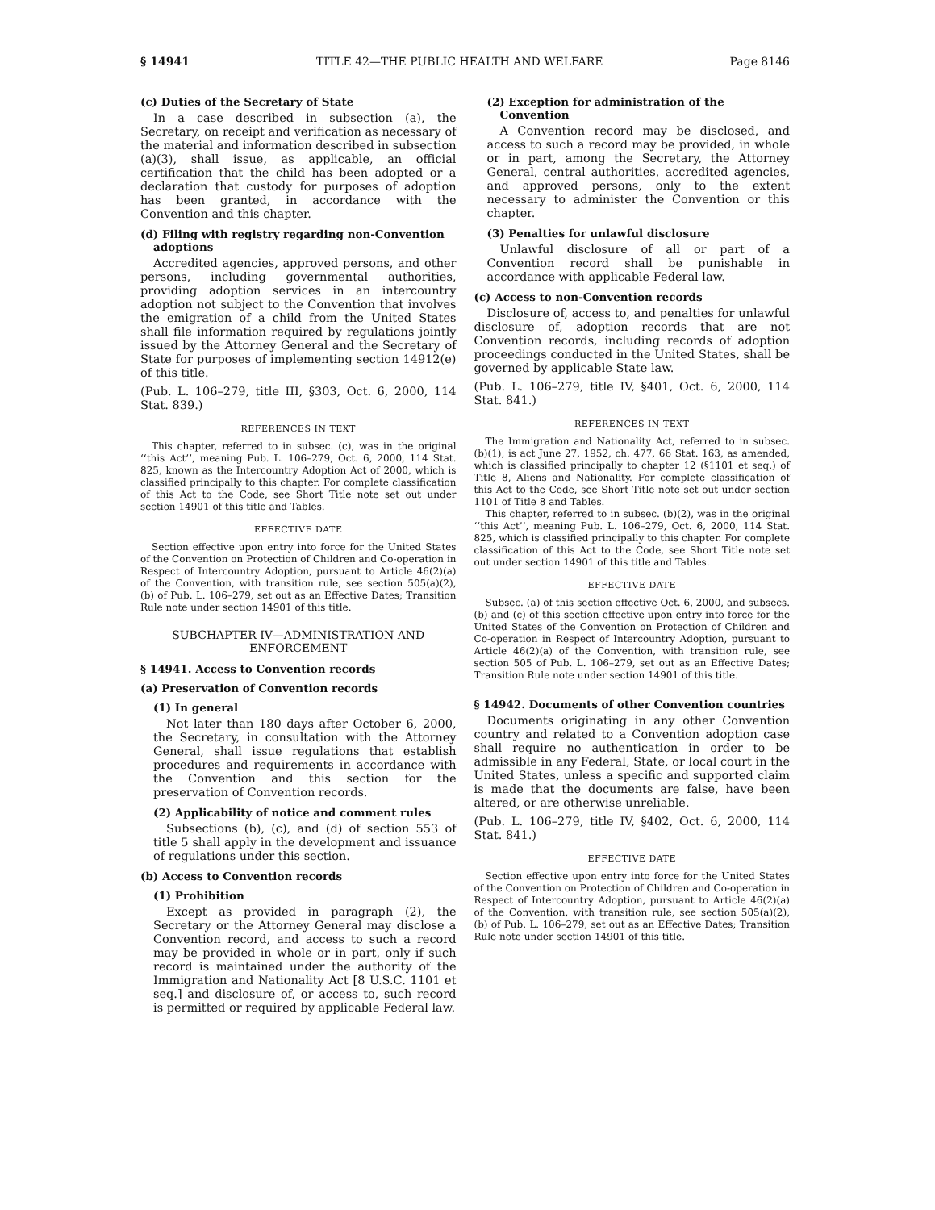§ 14941 TITLE 42—THE PUBLIC HEALTH AND WELFARE Page 8146
(c) Duties of the Secretary of State
In a case described in subsection (a), the Secretary, on receipt and verification as necessary of the material and information described in subsection (a)(3), shall issue, as applicable, an official certification that the child has been adopted or a declaration that custody for purposes of adoption has been granted, in accordance with the Convention and this chapter.
(d) Filing with registry regarding non-Convention adoptions
Accredited agencies, approved persons, and other persons, including governmental authorities, providing adoption services in an intercountry adoption not subject to the Convention that involves the emigration of a child from the United States shall file information required by regulations jointly issued by the Attorney General and the Secretary of State for purposes of implementing section 14912(e) of this title.
(Pub. L. 106–279, title III, §303, Oct. 6, 2000, 114 Stat. 839.)
REFERENCES IN TEXT
This chapter, referred to in subsec. (c), was in the original ‘‘this Act’’, meaning Pub. L. 106–279, Oct. 6, 2000, 114 Stat. 825, known as the Intercountry Adoption Act of 2000, which is classified principally to this chapter. For complete classification of this Act to the Code, see Short Title note set out under section 14901 of this title and Tables.
EFFECTIVE DATE
Section effective upon entry into force for the United States of the Convention on Protection of Children and Co-operation in Respect of Intercountry Adoption, pursuant to Article 46(2)(a) of the Convention, with transition rule, see section 505(a)(2), (b) of Pub. L. 106–279, set out as an Effective Dates; Transition Rule note under section 14901 of this title.
SUBCHAPTER IV—ADMINISTRATION AND ENFORCEMENT
§ 14941. Access to Convention records
(a) Preservation of Convention records
(1) In general
Not later than 180 days after October 6, 2000, the Secretary, in consultation with the Attorney General, shall issue regulations that establish procedures and requirements in accordance with the Convention and this section for the preservation of Convention records.
(2) Applicability of notice and comment rules
Subsections (b), (c), and (d) of section 553 of title 5 shall apply in the development and issuance of regulations under this section.
(b) Access to Convention records
(1) Prohibition
Except as provided in paragraph (2), the Secretary or the Attorney General may disclose a Convention record, and access to such a record may be provided in whole or in part, only if such record is maintained under the authority of the Immigration and Nationality Act [8 U.S.C. 1101 et seq.] and disclosure of, or access to, such record is permitted or required by applicable Federal law.
(2) Exception for administration of the Convention
A Convention record may be disclosed, and access to such a record may be provided, in whole or in part, among the Secretary, the Attorney General, central authorities, accredited agencies, and approved persons, only to the extent necessary to administer the Convention or this chapter.
(3) Penalties for unlawful disclosure
Unlawful disclosure of all or part of a Convention record shall be punishable in accordance with applicable Federal law.
(c) Access to non-Convention records
Disclosure of, access to, and penalties for unlawful disclosure of, adoption records that are not Convention records, including records of adoption proceedings conducted in the United States, shall be governed by applicable State law.
(Pub. L. 106–279, title IV, §401, Oct. 6, 2000, 114 Stat. 841.)
REFERENCES IN TEXT
The Immigration and Nationality Act, referred to in subsec. (b)(1), is act June 27, 1952, ch. 477, 66 Stat. 163, as amended, which is classified principally to chapter 12 (§1101 et seq.) of Title 8, Aliens and Nationality. For complete classification of this Act to the Code, see Short Title note set out under section 1101 of Title 8 and Tables.
This chapter, referred to in subsec. (b)(2), was in the original ‘‘this Act’’, meaning Pub. L. 106–279, Oct. 6, 2000, 114 Stat. 825, which is classified principally to this chapter. For complete classification of this Act to the Code, see Short Title note set out under section 14901 of this title and Tables.
EFFECTIVE DATE
Subsec. (a) of this section effective Oct. 6, 2000, and subsecs. (b) and (c) of this section effective upon entry into force for the United States of the Convention on Protection of Children and Co-operation in Respect of Intercountry Adoption, pursuant to Article 46(2)(a) of the Convention, with transition rule, see section 505 of Pub. L. 106–279, set out as an Effective Dates; Transition Rule note under section 14901 of this title.
§ 14942. Documents of other Convention countries
Documents originating in any other Convention country and related to a Convention adoption case shall require no authentication in order to be admissible in any Federal, State, or local court in the United States, unless a specific and supported claim is made that the documents are false, have been altered, or are otherwise unreliable.
(Pub. L. 106–279, title IV, §402, Oct. 6, 2000, 114 Stat. 841.)
EFFECTIVE DATE
Section effective upon entry into force for the United States of the Convention on Protection of Children and Co-operation in Respect of Intercountry Adoption, pursuant to Article 46(2)(a) of the Convention, with transition rule, see section 505(a)(2), (b) of Pub. L. 106–279, set out as an Effective Dates; Transition Rule note under section 14901 of this title.